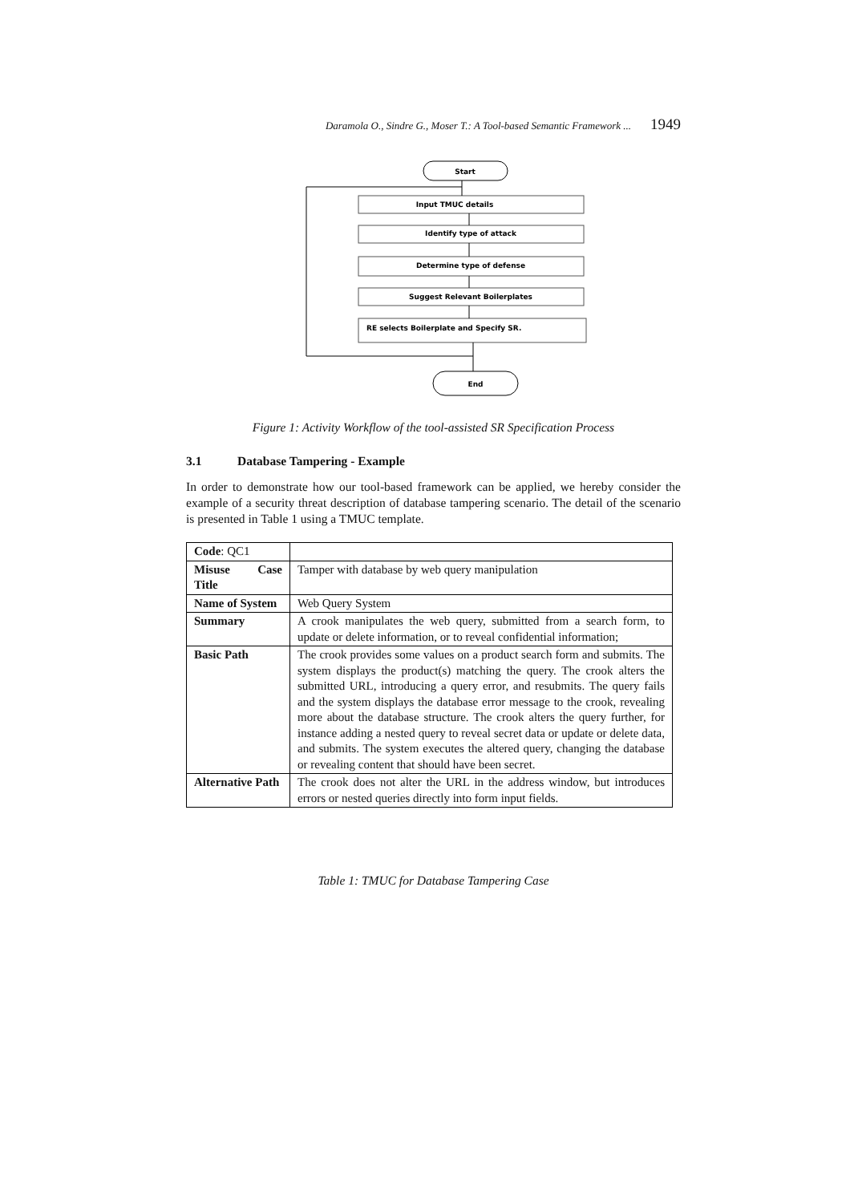Daramola O., Sindre G., Moser T.: A Tool-based Semantic Framework ... 1949
Start
Input TMUC details
Identify type of attack
Determine type of defense
Suggest Relevant Boilerplates
RE selects Boilerplate and Specify SR.
End
Figure 1: Activity Workflow of the tool-assisted SR Specification Process
3.1 Database Tampering - Example
In order to demonstrate how our tool-based framework can be applied, we hereby consider the example of a security threat description of database tampering scenario. The detail of the scenario is presented in Table 1 using a TMUC template.
| Code : QC1 | |
| Misuse Case Title | Tamper with database by web query manipulation |
| Name of System | Web Query System |
| Summary | A crook manipulates the web query, submitted from a search form, to update or delete information, or to reveal confidential information; |
| Basic Path | The crook provides some values on a product search form and submits. The system displays the product(s) matching the query. The crook alters the submitted URL, introducing a query error, and resubmits. The query fails and the system displays the database error message to the crook, revealing more about the database structure. The crook alters the query further, for instance adding a nested query to reveal secret data or update or delete data, and submits. The system executes the altered query, changing the database or revealing content that should have been secret. |
| Alternative Path | The crook does not alter the URL in the address window, but introduces errors or nested queries directly into form input fields. |
Table 1: TMUC for Database Tampering Case